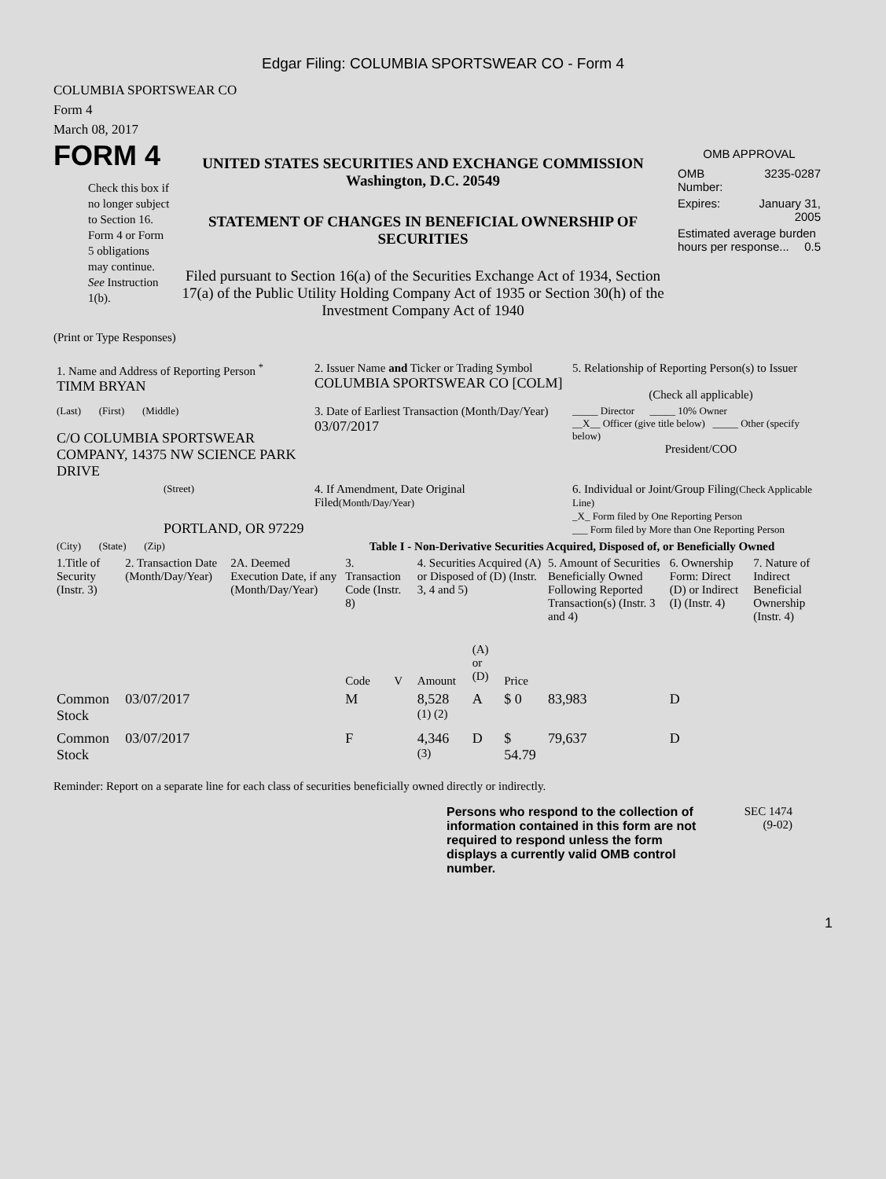Edgar Filing: COLUMBIA SPORTSWEAR CO - Form 4
COLUMBIA SPORTSWEAR CO
Form 4
March 08, 2017
FORM 4
Check this box if no longer subject to Section 16. Form 4 or Form 5 obligations may continue. See Instruction 1(b).
UNITED STATES SECURITIES AND EXCHANGE COMMISSION
Washington, D.C. 20549
STATEMENT OF CHANGES IN BENEFICIAL OWNERSHIP OF SECURITIES
Filed pursuant to Section 16(a) of the Securities Exchange Act of 1934, Section 17(a) of the Public Utility Holding Company Act of 1935 or Section 30(h) of the Investment Company Act of 1940
OMB APPROVAL
| OMB Number: | 3235-0287 |
| Expires: | January 31, 2005 |
| Estimated average burden hours per response... 0.5 | |
(Print or Type Responses)
| 1. Name and Address of Reporting Person <sup>*</sup> TIMM BRYAN | 2. Issuer Name and Ticker or Trading Symbol COLUMBIA SPORTSWEAR CO [COLM] | 5. Relationship of Reporting Person(s) to Issuer (Check all applicable) |
| (Last) (First) (Middle) C/O COLUMBIA SPORTSWEAR COMPANY, 14375 NW SCIENCE PARK DRIVE | 3. Date of Earliest Transaction (Month/Day/Year) 03/07/2017 | _____ Director _____ 10% Owner __X__ Officer (give title below) _____ Other (specify below) President/COO |
| (Street) PORTLAND, OR 97229 | 4. If Amendment, Date Original Filed (Month/Day/Year) | 6. Individual or Joint/Group Filing (Check Applicable Line) _X_ Form filed by One Reporting Person ___ Form filed by More than One Reporting Person |
| (City) (State) (Zip) | Table I - Non-Derivative Securities Acquired, Disposed of, or Beneficially Owned | |
| 1.Title of Security (Instr. 3) | 2. Transaction Date (Month/Day/Year) | 2A. Deemed Execution Date, if any (Month/Day/Year) | 3. Transaction Code (Instr. 8) | | 4. Securities Acquired (A) or Disposed of (D) (Instr. 3, 4 and 5) | | | 5. Amount of Securities Beneficially Owned Following Reported Transaction(s) (Instr. 3 and 4) | 6. Ownership Form: Direct (D) or Indirect (I) (Instr. 4) | 7. Nature of Indirect Beneficial Ownership (Instr. 4) |
| --- | --- | --- | --- | --- | --- | --- | --- | --- | --- | --- |
| | | | Code | V | Amount | (A) or (D) | Price | | | |
| Common Stock | 03/07/2017 | | M | | 8,528 <sup>(1) (2)</sup> | A | $ 0 | 83,983 | D | |
| Common Stock | 03/07/2017 | | F | | 4,346 <sup>(3)</sup> | D | $ 54.79 | 79,637 | D | |
Reminder: Report on a separate line for each class of securities beneficially owned directly or indirectly.
Persons who respond to the collection of information contained in this form are not required to respond unless the form displays a currently valid OMB control number.
SEC 1474
(9-02)
1